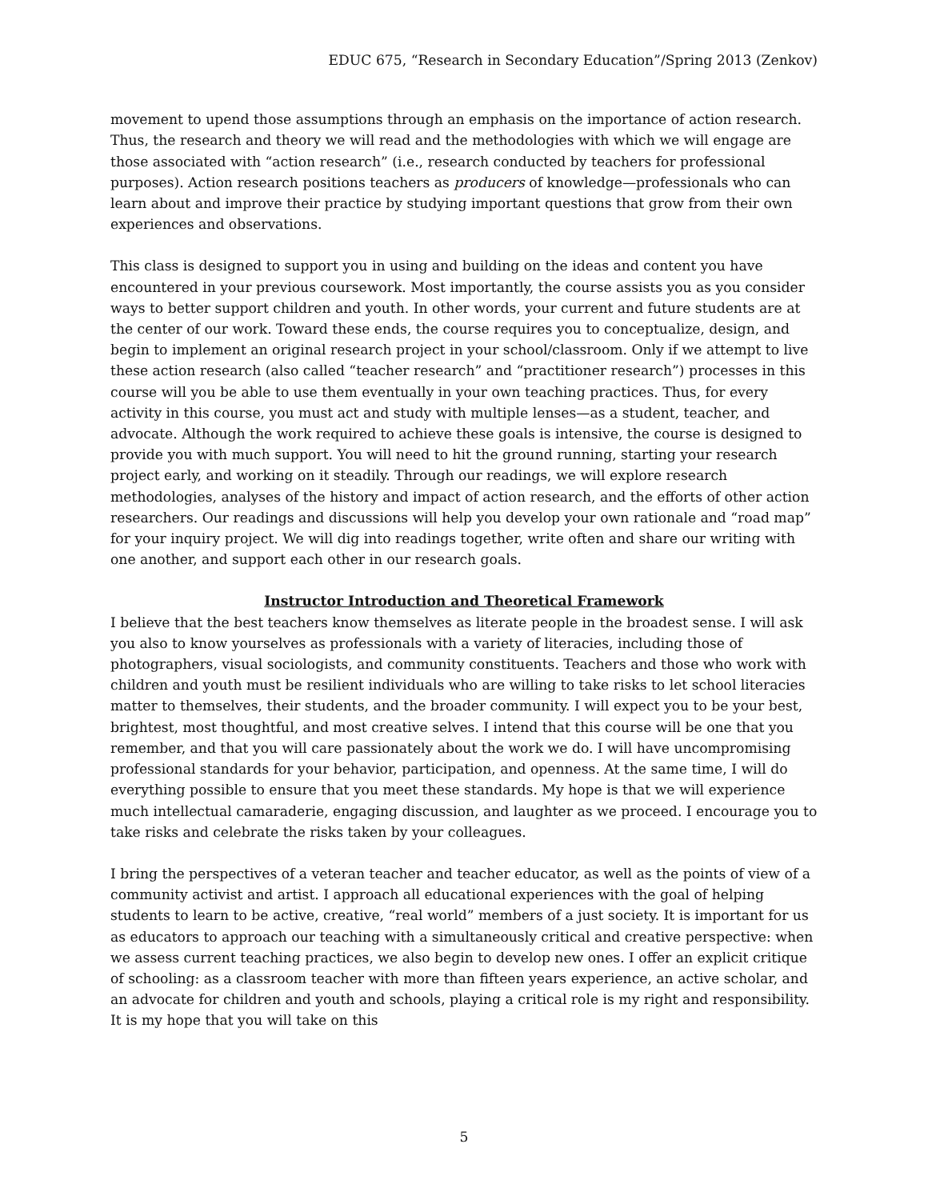EDUC 675, “Research in Secondary Education”/Spring 2013 (Zenkov)
movement to upend those assumptions through an emphasis on the importance of action research. Thus, the research and theory we will read and the methodologies with which we will engage are those associated with “action research” (i.e., research conducted by teachers for professional purposes). Action research positions teachers as producers of knowledge—professionals who can learn about and improve their practice by studying important questions that grow from their own experiences and observations.
This class is designed to support you in using and building on the ideas and content you have encountered in your previous coursework. Most importantly, the course assists you as you consider ways to better support children and youth. In other words, your current and future students are at the center of our work. Toward these ends, the course requires you to conceptualize, design, and begin to implement an original research project in your school/classroom. Only if we attempt to live these action research (also called “teacher research” and “practitioner research”) processes in this course will you be able to use them eventually in your own teaching practices. Thus, for every activity in this course, you must act and study with multiple lenses—as a student, teacher, and advocate. Although the work required to achieve these goals is intensive, the course is designed to provide you with much support. You will need to hit the ground running, starting your research project early, and working on it steadily. Through our readings, we will explore research methodologies, analyses of the history and impact of action research, and the efforts of other action researchers. Our readings and discussions will help you develop your own rationale and “road map” for your inquiry project. We will dig into readings together, write often and share our writing with one another, and support each other in our research goals.
Instructor Introduction and Theoretical Framework
I believe that the best teachers know themselves as literate people in the broadest sense. I will ask you also to know yourselves as professionals with a variety of literacies, including those of photographers, visual sociologists, and community constituents. Teachers and those who work with children and youth must be resilient individuals who are willing to take risks to let school literacies matter to themselves, their students, and the broader community. I will expect you to be your best, brightest, most thoughtful, and most creative selves. I intend that this course will be one that you remember, and that you will care passionately about the work we do. I will have uncompromising professional standards for your behavior, participation, and openness. At the same time, I will do everything possible to ensure that you meet these standards. My hope is that we will experience much intellectual camaraderie, engaging discussion, and laughter as we proceed. I encourage you to take risks and celebrate the risks taken by your colleagues.
I bring the perspectives of a veteran teacher and teacher educator, as well as the points of view of a community activist and artist. I approach all educational experiences with the goal of helping students to learn to be active, creative, “real world” members of a just society. It is important for us as educators to approach our teaching with a simultaneously critical and creative perspective: when we assess current teaching practices, we also begin to develop new ones. I offer an explicit critique of schooling: as a classroom teacher with more than fifteen years experience, an active scholar, and an advocate for children and youth and schools, playing a critical role is my right and responsibility. It is my hope that you will take on this
5